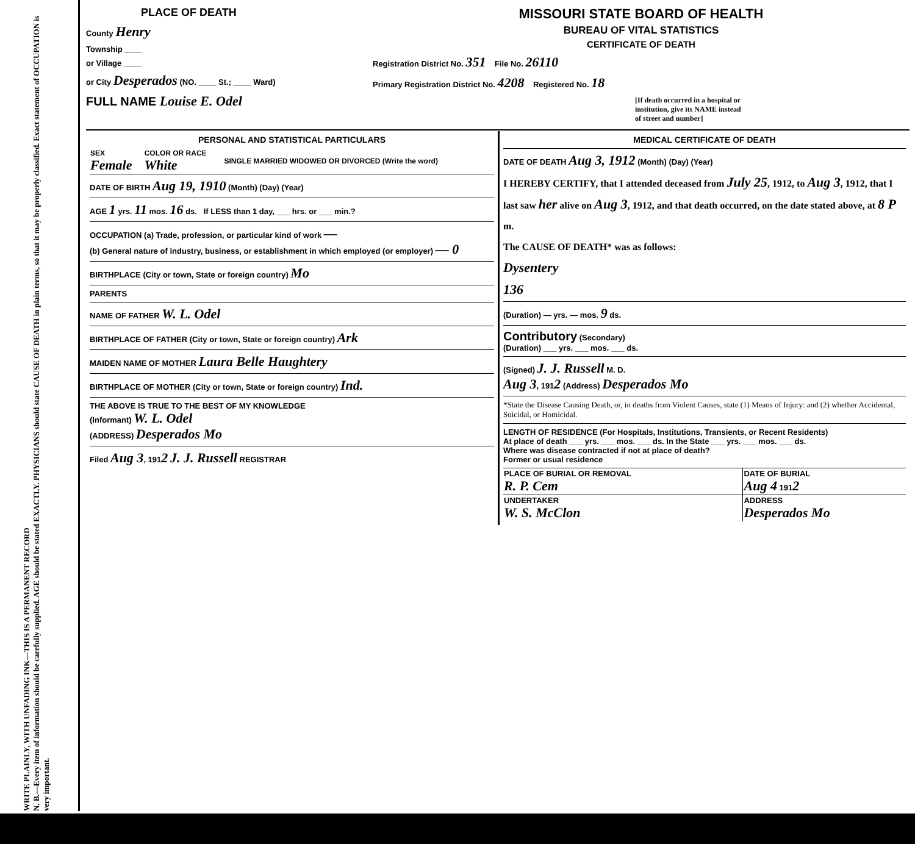WRITE PLAINLY, WITH UNFADING INK—THIS IS A PERMANENT RECORD
N. B.—Every item of information should be carefully supplied. AGE should be stated EXACTLY. PHYSICIANS should state CAUSE OF DEATH in plain terms, so that it may be properly classified. Exact statement of OCCUPATION is very important.
PLACE OF DEATH
County Henry
Township ____
or Village ____
or City Desperados (NO. ____ St.; ____ Ward)
FULL NAME Louise E. Odel
MISSOURI STATE BOARD OF HEALTH
BUREAU OF VITAL STATISTICS
CERTIFICATE OF DEATH
Registration District No. 351 File No. 26110
Primary Registration District No. 4208 Registered No. 18
[If death occurred in a hospital or institution, give its NAME instead of street and number]
PERSONAL AND STATISTICAL PARTICULARS
| SEX Female | COLOR OR RACE White | SINGLE MARRIED WIDOWED OR DIVORCED (Write the word) |
DATE OF BIRTH Aug 19, 1910 (Month) (Day) (Year)
AGE 1 yrs. 11 mos. 16 ds. If LESS than 1 day, ___ hrs. or ___ min.?
OCCUPATION (a) Trade, profession, or particular kind of work —
(b) General nature of industry, business, or establishment in which employed (or employer) — 0
BIRTHPLACE (City or town, State or foreign country) Mo
PARENTS
NAME OF FATHER W. L. Odel
BIRTHPLACE OF FATHER (City or town, State or foreign country) Ark
MAIDEN NAME OF MOTHER Laura Belle Haughtery
BIRTHPLACE OF MOTHER (City or town, State or foreign country) Ind.
THE ABOVE IS TRUE TO THE BEST OF MY KNOWLEDGE
(Informant) W. L. Odel
(ADDRESS) Desperados Mo
Filed Aug 3, 1912 J. J. Russell REGISTRAR
MEDICAL CERTIFICATE OF DEATH
DATE OF DEATH Aug 3, 1912 (Month) (Day) (Year)
I HEREBY CERTIFY, that I attended deceased from July 25, 1912, to Aug 3, 1912, that I last saw her alive on Aug 3, 1912, and that death occurred, on the date stated above, at 8 P m.
The CAUSE OF DEATH* was as follows:
Dysentery
136
(Duration) — yrs. — mos. 9 ds.
Contributory (Secondary)
(Duration) ___ yrs. ___ mos. ___ ds.
(Signed) J. J. Russell M. D.
Aug 3, 1912 (Address) Desperados Mo
*State the Disease Causing Death, or, in deaths from Violent Causes, state (1) Means of Injury: and (2) whether Accidental, Suicidal, or Homicidal.
LENGTH OF RESIDENCE (For Hospitals, Institutions, Transients, or Recent Residents)
At place of death ___ yrs. ___ mos. ___ ds. In the State ___ yrs. ___ mos. ___ ds.
Where was disease contracted if not at place of death?
Former or usual residence
| PLACE OF BURIAL OR REMOVAL R. P. Cem | DATE OF BURIAL Aug 4 191 2 |
| UNDERTAKER W. S. McClon | ADDRESS Desperados Mo |